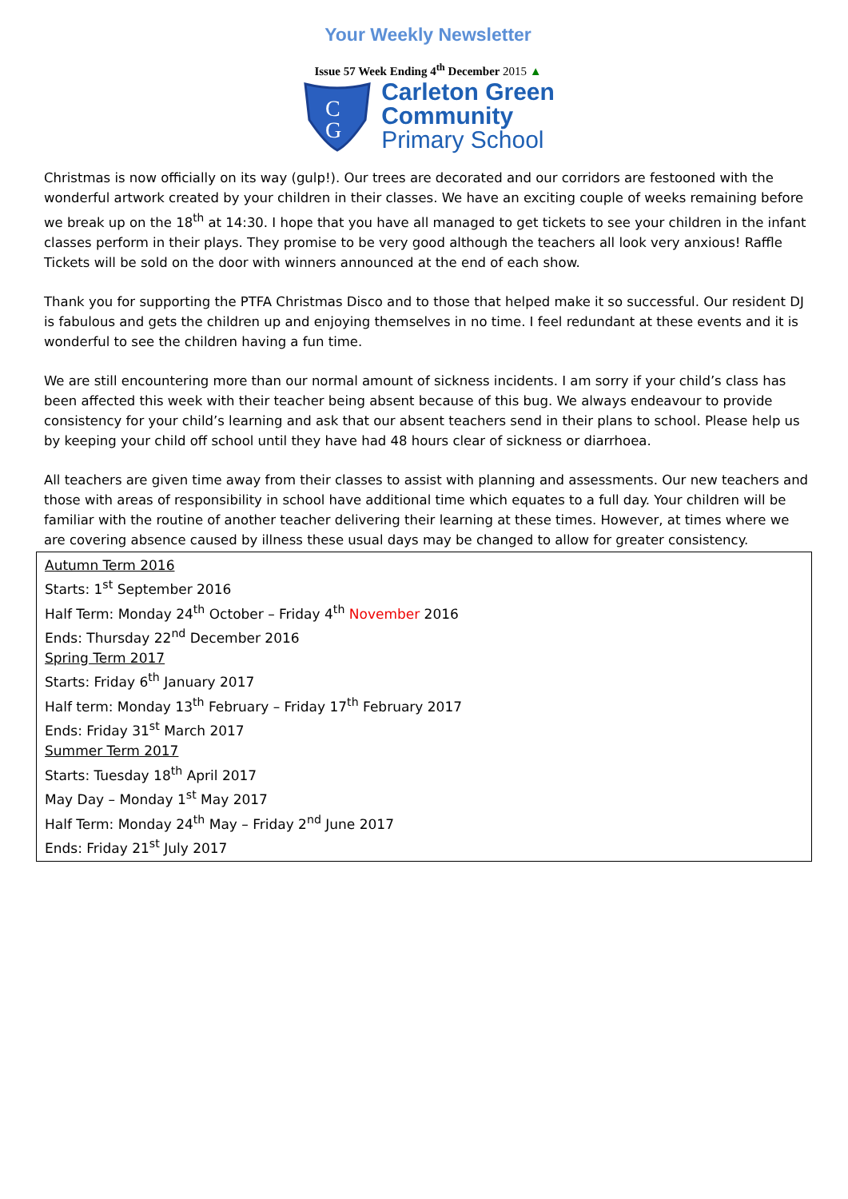Your Weekly Newsletter
Issue 57 Week Ending 4<sup>th</sup> December 2015 ▲
C
G
Carleton Green
Community
Primary School
Christmas is now officially on its way (gulp!). Our trees are decorated and our corridors are festooned with the wonderful artwork created by your children in their classes. We have an exciting couple of weeks remaining before we break up on the 18<sup>th</sup> at 14:30. I hope that you have all managed to get tickets to see your children in the infant classes perform in their plays. They promise to be very good although the teachers all look very anxious! Raffle Tickets will be sold on the door with winners announced at the end of each show.
Thank you for supporting the PTFA Christmas Disco and to those that helped make it so successful. Our resident DJ is fabulous and gets the children up and enjoying themselves in no time. I feel redundant at these events and it is wonderful to see the children having a fun time.
We are still encountering more than our normal amount of sickness incidents. I am sorry if your child’s class has been affected this week with their teacher being absent because of this bug. We always endeavour to provide consistency for your child’s learning and ask that our absent teachers send in their plans to school. Please help us by keeping your child off school until they have had 48 hours clear of sickness or diarrhoea.
All teachers are given time away from their classes to assist with planning and assessments. Our new teachers and those with areas of responsibility in school have additional time which equates to a full day. Your children will be familiar with the routine of another teacher delivering their learning at these times. However, at times where we are covering absence caused by illness these usual days may be changed to allow for greater consistency.
Autumn Term 2016
Starts: 1<sup>st</sup> September 2016
Half Term: Monday 24<sup>th</sup> October – Friday 4<sup>th</sup> November 2016
Ends: Thursday 22<sup>nd</sup> December 2016
Spring Term 2017
Starts: Friday 6<sup>th</sup> January 2017
Half term: Monday 13<sup>th</sup> February – Friday 17<sup>th</sup> February 2017
Ends: Friday 31<sup>st</sup> March 2017
Summer Term 2017
Starts: Tuesday 18<sup>th</sup> April 2017
May Day – Monday 1<sup>st</sup> May 2017
Half Term: Monday 24<sup>th</sup> May – Friday 2<sup>nd</sup> June 2017
Ends: Friday 21<sup>st</sup> July 2017